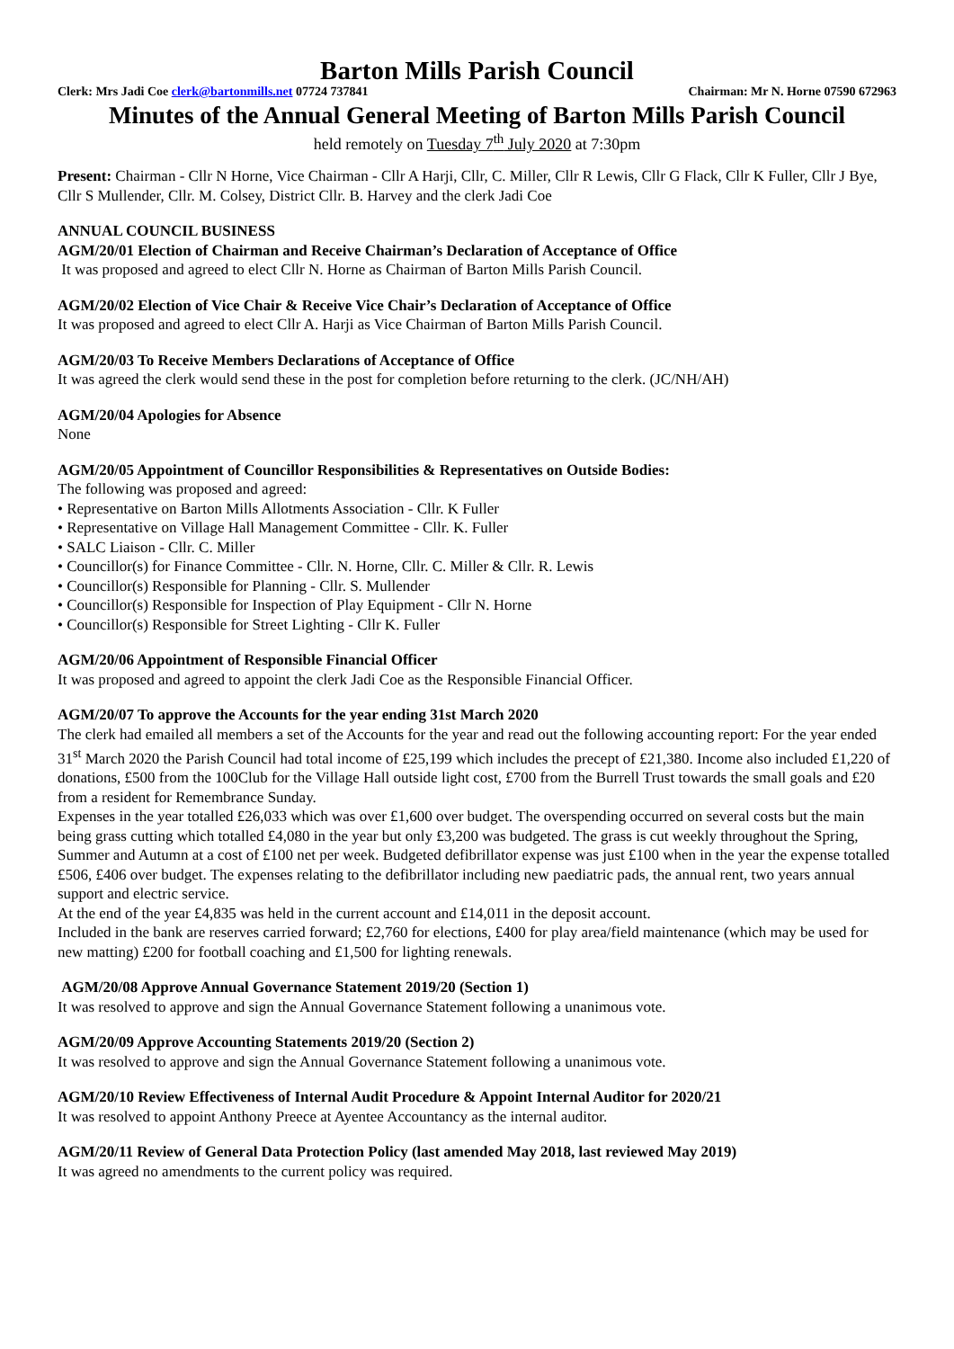Barton Mills Parish Council
Clerk: Mrs Jadi Coe clerk@bartonmills.net 07724 737841 Chairman: Mr N. Horne 07590 672963
Minutes of the Annual General Meeting of Barton Mills Parish Council
held remotely on Tuesday 7<sup>th</sup> July 2020 at 7:30pm
Present: Chairman - Cllr N Horne, Vice Chairman - Cllr A Harji, Cllr, C. Miller, Cllr R Lewis, Cllr G Flack, Cllr K Fuller, Cllr J Bye, Cllr S Mullender, Cllr. M. Colsey, District Cllr. B. Harvey and the clerk Jadi Coe
ANNUAL COUNCIL BUSINESS
AGM/20/01 Election of Chairman and Receive Chairman’s Declaration of Acceptance of Office
It was proposed and agreed to elect Cllr N. Horne as Chairman of Barton Mills Parish Council.
AGM/20/02 Election of Vice Chair & Receive Vice Chair’s Declaration of Acceptance of Office
It was proposed and agreed to elect Cllr A. Harji as Vice Chairman of Barton Mills Parish Council.
AGM/20/03 To Receive Members Declarations of Acceptance of Office
It was agreed the clerk would send these in the post for completion before returning to the clerk. (JC/NH/AH)
AGM/20/04 Apologies for Absence
None
AGM/20/05 Appointment of Councillor Responsibilities & Representatives on Outside Bodies:
The following was proposed and agreed:
• Representative on Barton Mills Allotments Association - Cllr. K Fuller
• Representative on Village Hall Management Committee - Cllr. K. Fuller
• SALC Liaison - Cllr. C. Miller
• Councillor(s) for Finance Committee - Cllr. N. Horne, Cllr. C. Miller & Cllr. R. Lewis
• Councillor(s) Responsible for Planning - Cllr. S. Mullender
• Councillor(s) Responsible for Inspection of Play Equipment - Cllr N. Horne
• Councillor(s) Responsible for Street Lighting - Cllr K. Fuller
AGM/20/06 Appointment of Responsible Financial Officer
It was proposed and agreed to appoint the clerk Jadi Coe as the Responsible Financial Officer.
AGM/20/07 To approve the Accounts for the year ending 31st March 2020
The clerk had emailed all members a set of the Accounts for the year and read out the following accounting report: For the year ended 31<sup>st</sup> March 2020 the Parish Council had total income of £25,199 which includes the precept of £21,380. Income also included £1,220 of donations, £500 from the 100Club for the Village Hall outside light cost, £700 from the Burrell Trust towards the small goals and £20 from a resident for Remembrance Sunday.
Expenses in the year totalled £26,033 which was over £1,600 over budget. The overspending occurred on several costs but the main being grass cutting which totalled £4,080 in the year but only £3,200 was budgeted. The grass is cut weekly throughout the Spring, Summer and Autumn at a cost of £100 net per week. Budgeted defibrillator expense was just £100 when in the year the expense totalled £506, £406 over budget. The expenses relating to the defibrillator including new paediatric pads, the annual rent, two years annual support and electric service.
At the end of the year £4,835 was held in the current account and £14,011 in the deposit account.
Included in the bank are reserves carried forward; £2,760 for elections, £400 for play area/field maintenance (which may be used for new matting) £200 for football coaching and £1,500 for lighting renewals.
AGM/20/08 Approve Annual Governance Statement 2019/20 (Section 1)
It was resolved to approve and sign the Annual Governance Statement following a unanimous vote.
AGM/20/09 Approve Accounting Statements 2019/20 (Section 2)
It was resolved to approve and sign the Annual Governance Statement following a unanimous vote.
AGM/20/10 Review Effectiveness of Internal Audit Procedure & Appoint Internal Auditor for 2020/21
It was resolved to appoint Anthony Preece at Ayentee Accountancy as the internal auditor.
AGM/20/11 Review of General Data Protection Policy (last amended May 2018, last reviewed May 2019)
It was agreed no amendments to the current policy was required.